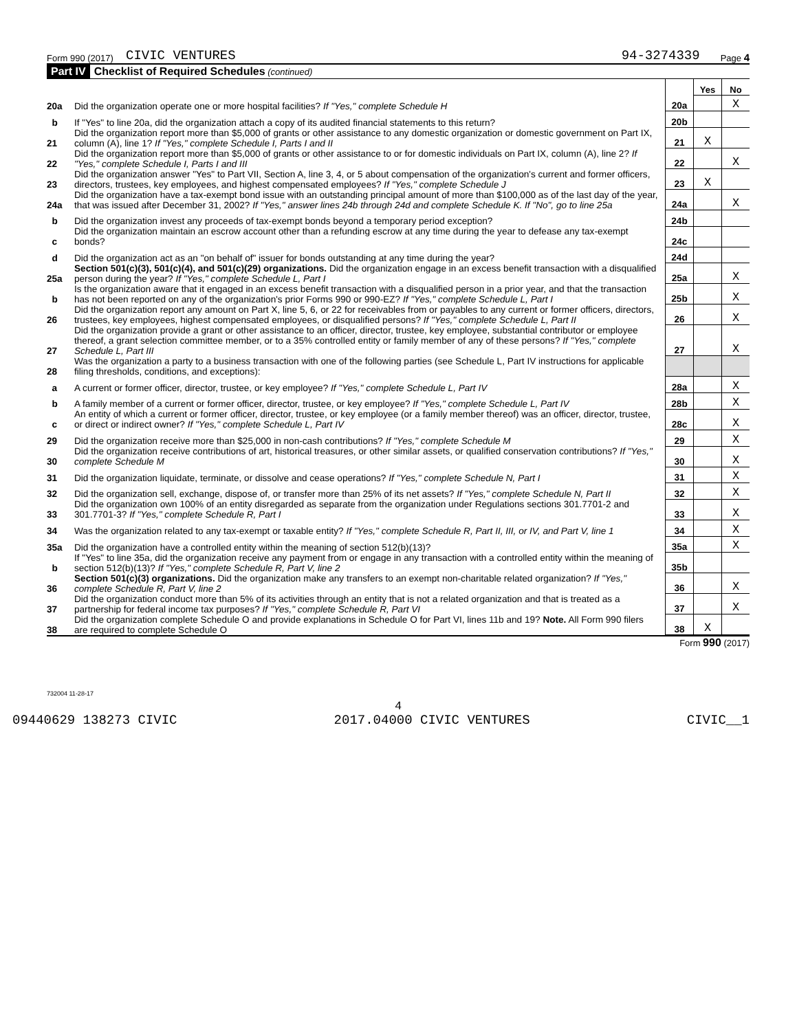Form 990 (2017) CIVIC VENTURES 94-3274339 Page 4
Part IV Checklist of Required Schedules (continued)
| | | | Yes | No |
| 20a | Did the organization operate one or more hospital facilities? If "Yes," complete Schedule H | 20a | | X |
| b | If "Yes" to line 20a, did the organization attach a copy of its audited financial statements to this return? | 20b | | |
| 21 | Did the organization report more than $5,000 of grants or other assistance to any domestic organization or domestic government on Part IX, column (A), line 1? If "Yes," complete Schedule I, Parts I and II | 21 | X | |
| 22 | Did the organization report more than $5,000 of grants or other assistance to or for domestic individuals on Part IX, column (A), line 2? If "Yes," complete Schedule I, Parts I and III | 22 | | X |
| 23 | Did the organization answer "Yes" to Part VII, Section A, line 3, 4, or 5 about compensation of the organization's current and former officers, directors, trustees, key employees, and highest compensated employees? If "Yes," complete Schedule J | 23 | X | |
| 24a | Did the organization have a tax-exempt bond issue with an outstanding principal amount of more than $100,000 as of the last day of the year, that was issued after December 31, 2002? If "Yes," answer lines 24b through 24d and complete Schedule K. If "No", go to line 25a | 24a | | X |
| b | Did the organization invest any proceeds of tax-exempt bonds beyond a temporary period exception? | 24b | | |
| c | Did the organization maintain an escrow account other than a refunding escrow at any time during the year to defease any tax-exempt bonds? | 24c | | |
| d | Did the organization act as an "on behalf of" issuer for bonds outstanding at any time during the year? | 24d | | |
| 25a | Section 501(c)(3), 501(c)(4), and 501(c)(29) organizations. Did the organization engage in an excess benefit transaction with a disqualified person during the year? If "Yes," complete Schedule L, Part I | 25a | | X |
| b | Is the organization aware that it engaged in an excess benefit transaction with a disqualified person in a prior year, and that the transaction has not been reported on any of the organization's prior Forms 990 or 990-EZ? If "Yes," complete Schedule L, Part I | 25b | | X |
| 26 | Did the organization report any amount on Part X, line 5, 6, or 22 for receivables from or payables to any current or former officers, directors, trustees, key employees, highest compensated employees, or disqualified persons? If "Yes," complete Schedule L, Part II | 26 | | X |
| 27 | Did the organization provide a grant or other assistance to an officer, director, trustee, key employee, substantial contributor or employee thereof, a grant selection committee member, or to a 35% controlled entity or family member of any of these persons? If "Yes," complete Schedule L, Part III | 27 | | X |
| 28 | Was the organization a party to a business transaction with one of the following parties (see Schedule L, Part IV instructions for applicable filing thresholds, conditions, and exceptions): | | | |
| a | A current or former officer, director, trustee, or key employee? If "Yes," complete Schedule L, Part IV | 28a | | X |
| b | A family member of a current or former officer, director, trustee, or key employee? If "Yes," complete Schedule L, Part IV | 28b | | X |
| c | An entity of which a current or former officer, director, trustee, or key employee (or a family member thereof) was an officer, director, trustee, or direct or indirect owner? If "Yes," complete Schedule L, Part IV | 28c | | X |
| 29 | Did the organization receive more than $25,000 in non-cash contributions? If "Yes," complete Schedule M | 29 | | X |
| 30 | Did the organization receive contributions of art, historical treasures, or other similar assets, or qualified conservation contributions? If "Yes," complete Schedule M | 30 | | X |
| 31 | Did the organization liquidate, terminate, or dissolve and cease operations? If "Yes," complete Schedule N, Part I | 31 | | X |
| 32 | Did the organization sell, exchange, dispose of, or transfer more than 25% of its net assets? If "Yes," complete Schedule N, Part II | 32 | | X |
| 33 | Did the organization own 100% of an entity disregarded as separate from the organization under Regulations sections 301.7701-2 and 301.7701-3? If "Yes," complete Schedule R, Part I | 33 | | X |
| 34 | Was the organization related to any tax-exempt or taxable entity? If "Yes," complete Schedule R, Part II, III, or IV, and Part V, line 1 | 34 | | X |
| 35a | Did the organization have a controlled entity within the meaning of section 512(b)(13)? | 35a | | X |
| b | If "Yes" to line 35a, did the organization receive any payment from or engage in any transaction with a controlled entity within the meaning of section 512(b)(13)? If "Yes," complete Schedule R, Part V, line 2 | 35b | | |
| 36 | Section 501(c)(3) organizations. Did the organization make any transfers to an exempt non-charitable related organization? If "Yes," complete Schedule R, Part V, line 2 | 36 | | X |
| 37 | Did the organization conduct more than 5% of its activities through an entity that is not a related organization and that is treated as a partnership for federal income tax purposes? If "Yes," complete Schedule R, Part VI | 37 | | X |
| 38 | Did the organization complete Schedule O and provide explanations in Schedule O for Part VI, lines 11b and 19? Note. All Form 990 filers are required to complete Schedule O | 38 | X | |
Form 990 (2017)
732004 11-28-17
4
09440629 138273 CIVIC 2017.04000 CIVIC VENTURES CIVIC__1